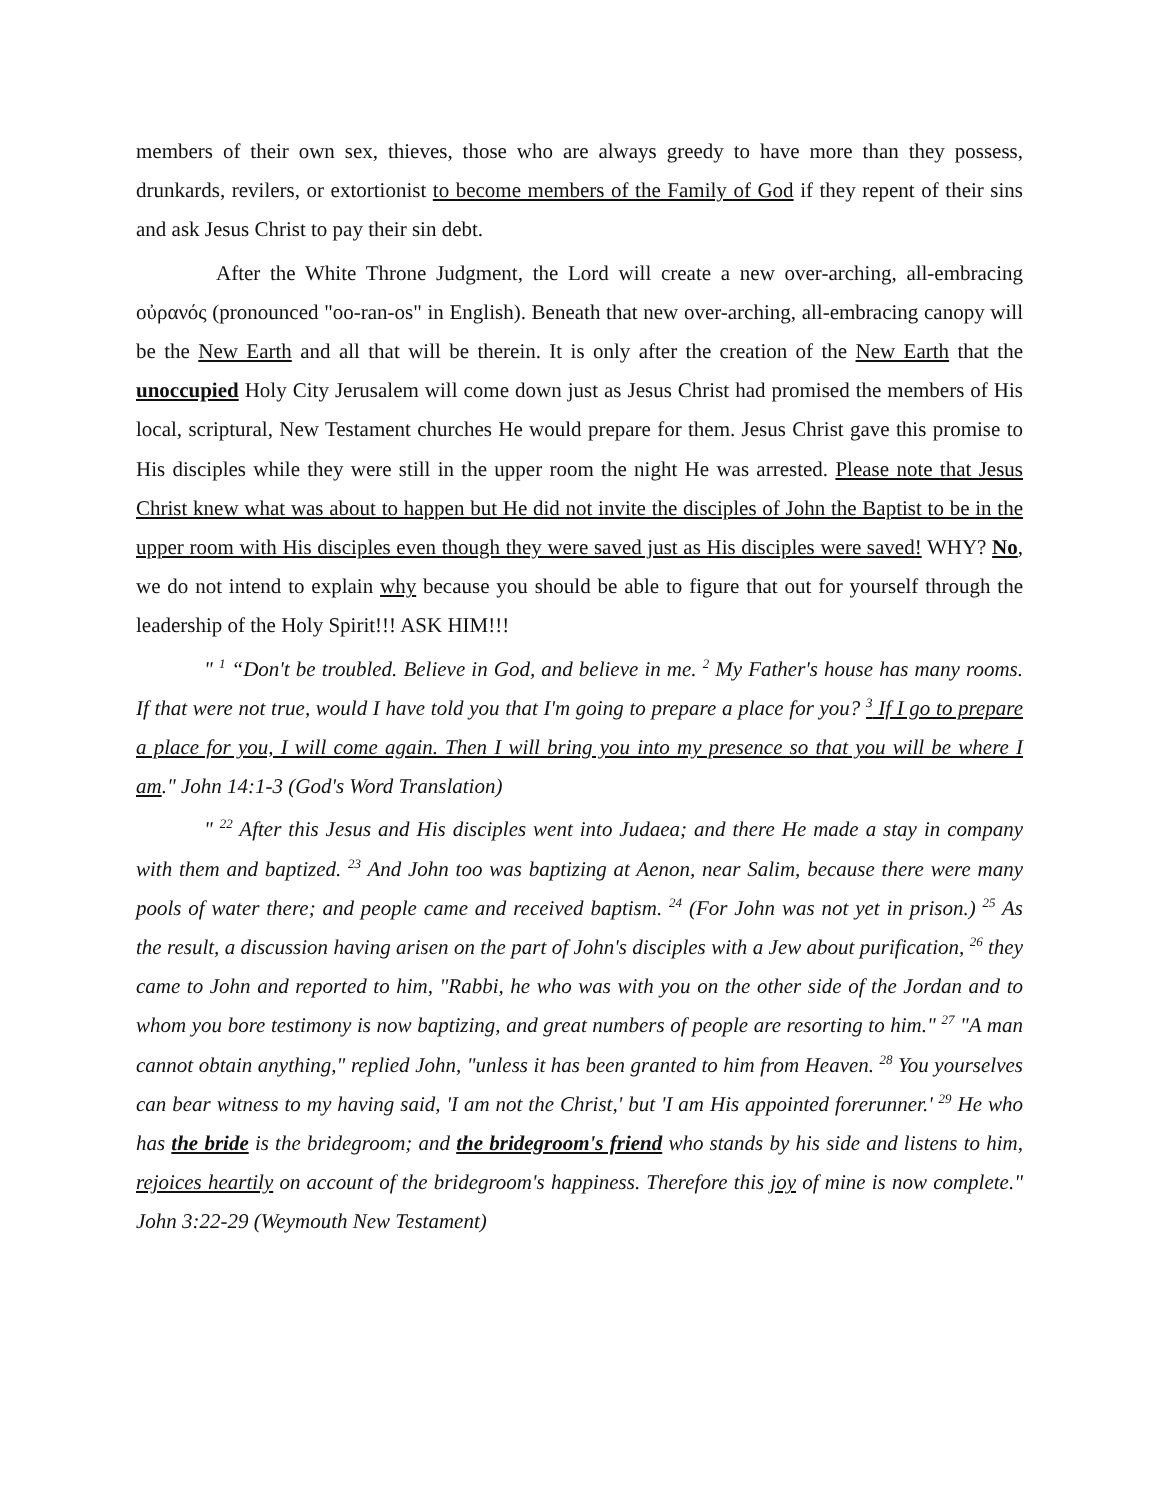members of their own sex, thieves, those who are always greedy to have more than they possess, drunkards, revilers, or extortionist to become members of the Family of God if they repent of their sins and ask Jesus Christ to pay their sin debt.
After the White Throne Judgment, the Lord will create a new over-arching, all-embracing οὐρανός (pronounced "oo-ran-os" in English). Beneath that new over-arching, all-embracing canopy will be the New Earth and all that will be therein. It is only after the creation of the New Earth that the unoccupied Holy City Jerusalem will come down just as Jesus Christ had promised the members of His local, scriptural, New Testament churches He would prepare for them. Jesus Christ gave this promise to His disciples while they were still in the upper room the night He was arrested. Please note that Jesus Christ knew what was about to happen but He did not invite the disciples of John the Baptist to be in the upper room with His disciples even though they were saved just as His disciples were saved! WHY? No, we do not intend to explain why because you should be able to figure that out for yourself through the leadership of the Holy Spirit!!! ASK HIM!!!
" <sup>1</sup> “Don't be troubled. Believe in God, and believe in me. <sup>2</sup> My Father's house has many rooms. If that were not true, would I have told you that I'm going to prepare a place for you? <sup>3</sup> If I go to prepare a place for you, I will come again. Then I will bring you into my presence so that you will be where I am." John 14:1-3 (God's Word Translation)
" <sup>22</sup> After this Jesus and His disciples went into Judaea; and there He made a stay in company with them and baptized. <sup>23</sup> And John too was baptizing at Aenon, near Salim, because there were many pools of water there; and people came and received baptism. <sup>24</sup> (For John was not yet in prison.) <sup>25</sup> As the result, a discussion having arisen on the part of John's disciples with a Jew about purification, <sup>26</sup> they came to John and reported to him, "Rabbi, he who was with you on the other side of the Jordan and to whom you bore testimony is now baptizing, and great numbers of people are resorting to him." <sup>27</sup> "A man cannot obtain anything," replied John, "unless it has been granted to him from Heaven. <sup>28</sup> You yourselves can bear witness to my having said, 'I am not the Christ,' but 'I am His appointed forerunner.' <sup>29</sup> He who has the bride is the bridegroom; and the bridegroom's friend who stands by his side and listens to him, rejoices heartily on account of the bridegroom's happiness. Therefore this joy of mine is now complete." John 3:22-29 (Weymouth New Testament)